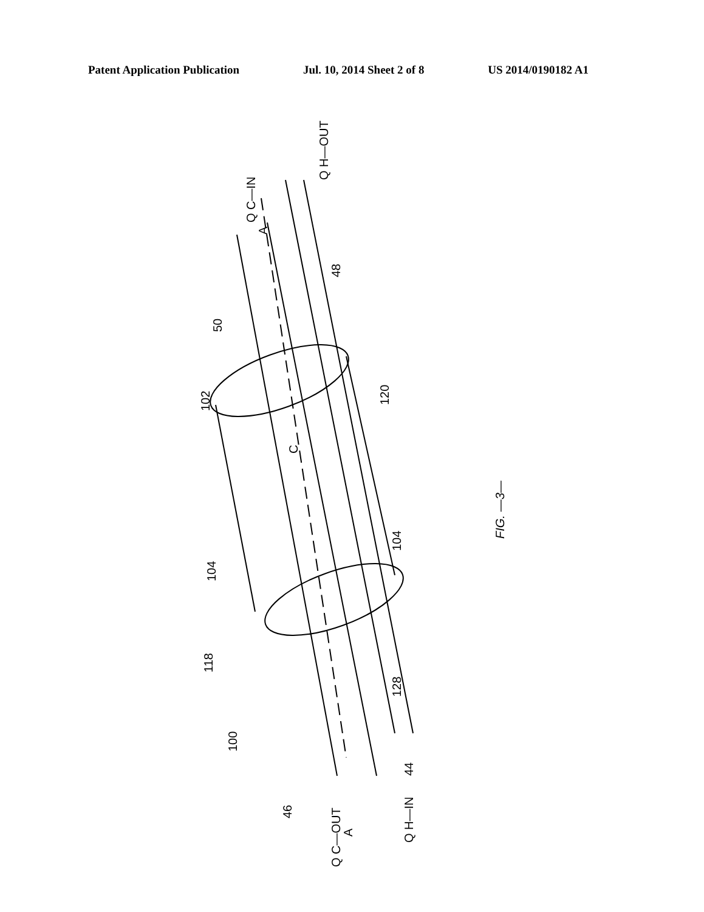Patent Application Publication Jul. 10, 2014 Sheet 2 of 8 US 2014/0190182 A1
FIG. —3—
Q H—OUT
Q C—IN
A
48
50
120
102
C
104
104
118
128
100
44
46
A
Q H—IN
Q C—OUT